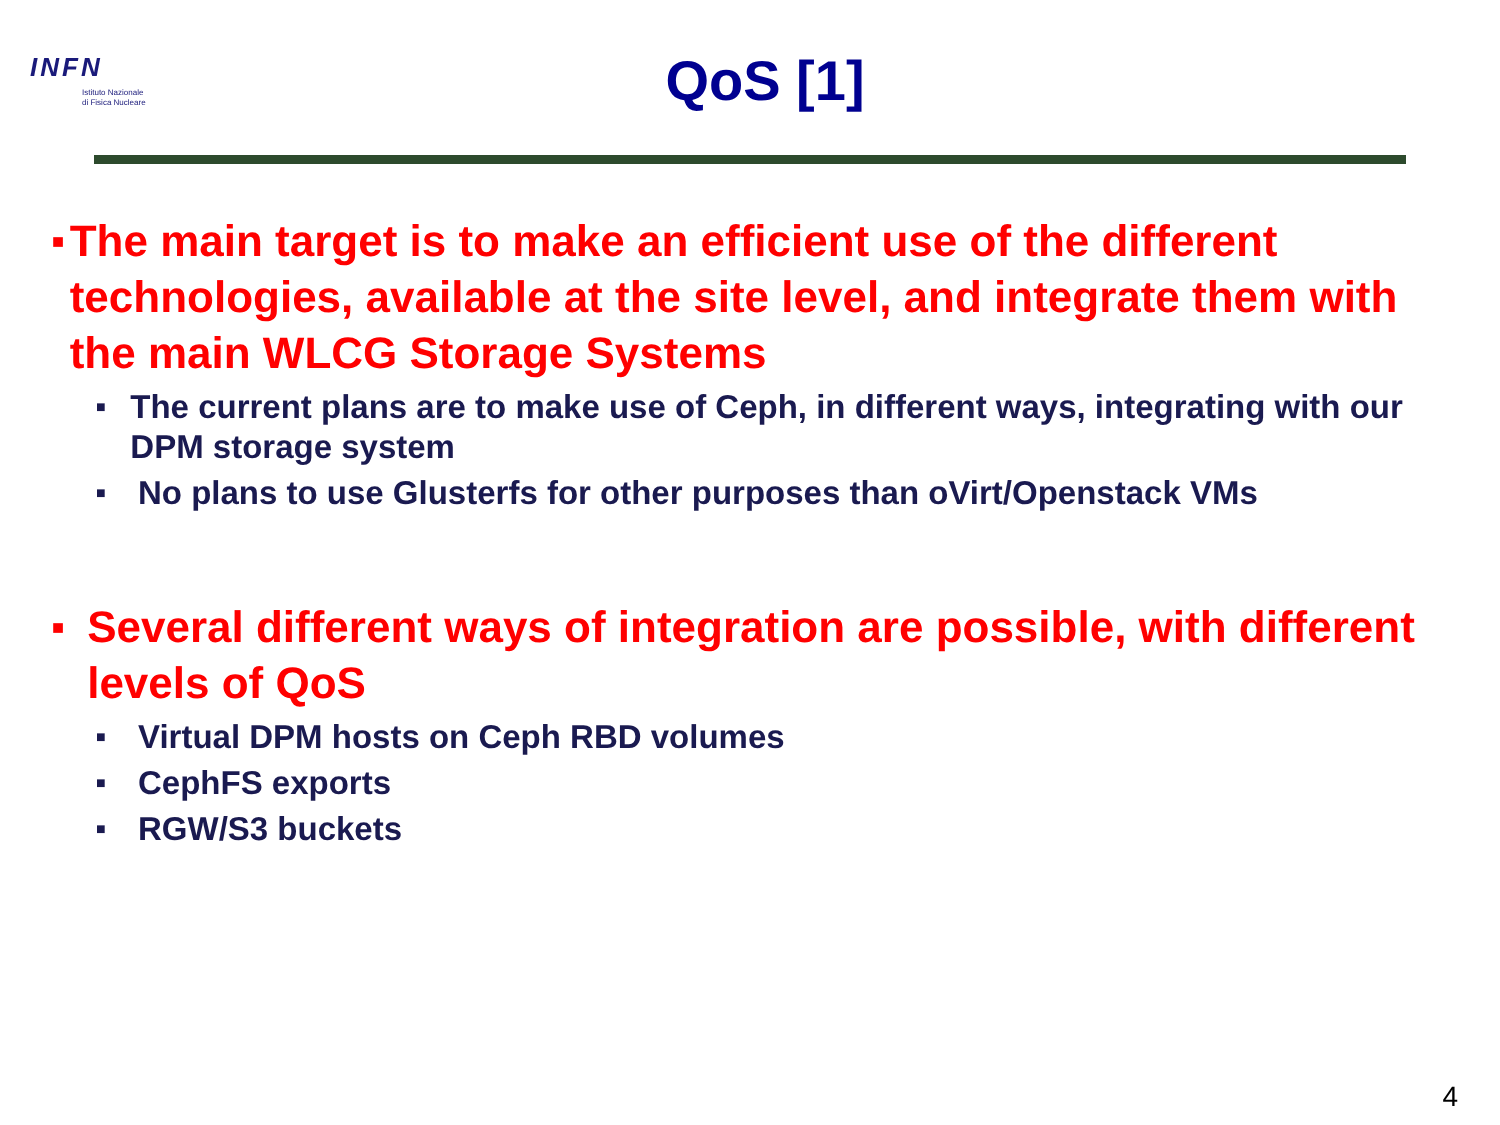INFN
Istituto Nazionale
di Fisica Nucleare
QoS [1]
■ The main target is to make an efficient use of the different technologies, available at the site level, and integrate them with the main WLCG Storage Systems
■ The current plans are to make use of Ceph, in different ways, integrating with our DPM storage system
■ No plans to use Glusterfs for other purposes than oVirt/Openstack VMs
■ Several different ways of integration are possible, with different levels of QoS
■ Virtual DPM hosts on Ceph RBD volumes
■ CephFS exports
■ RGW/S3 buckets
4